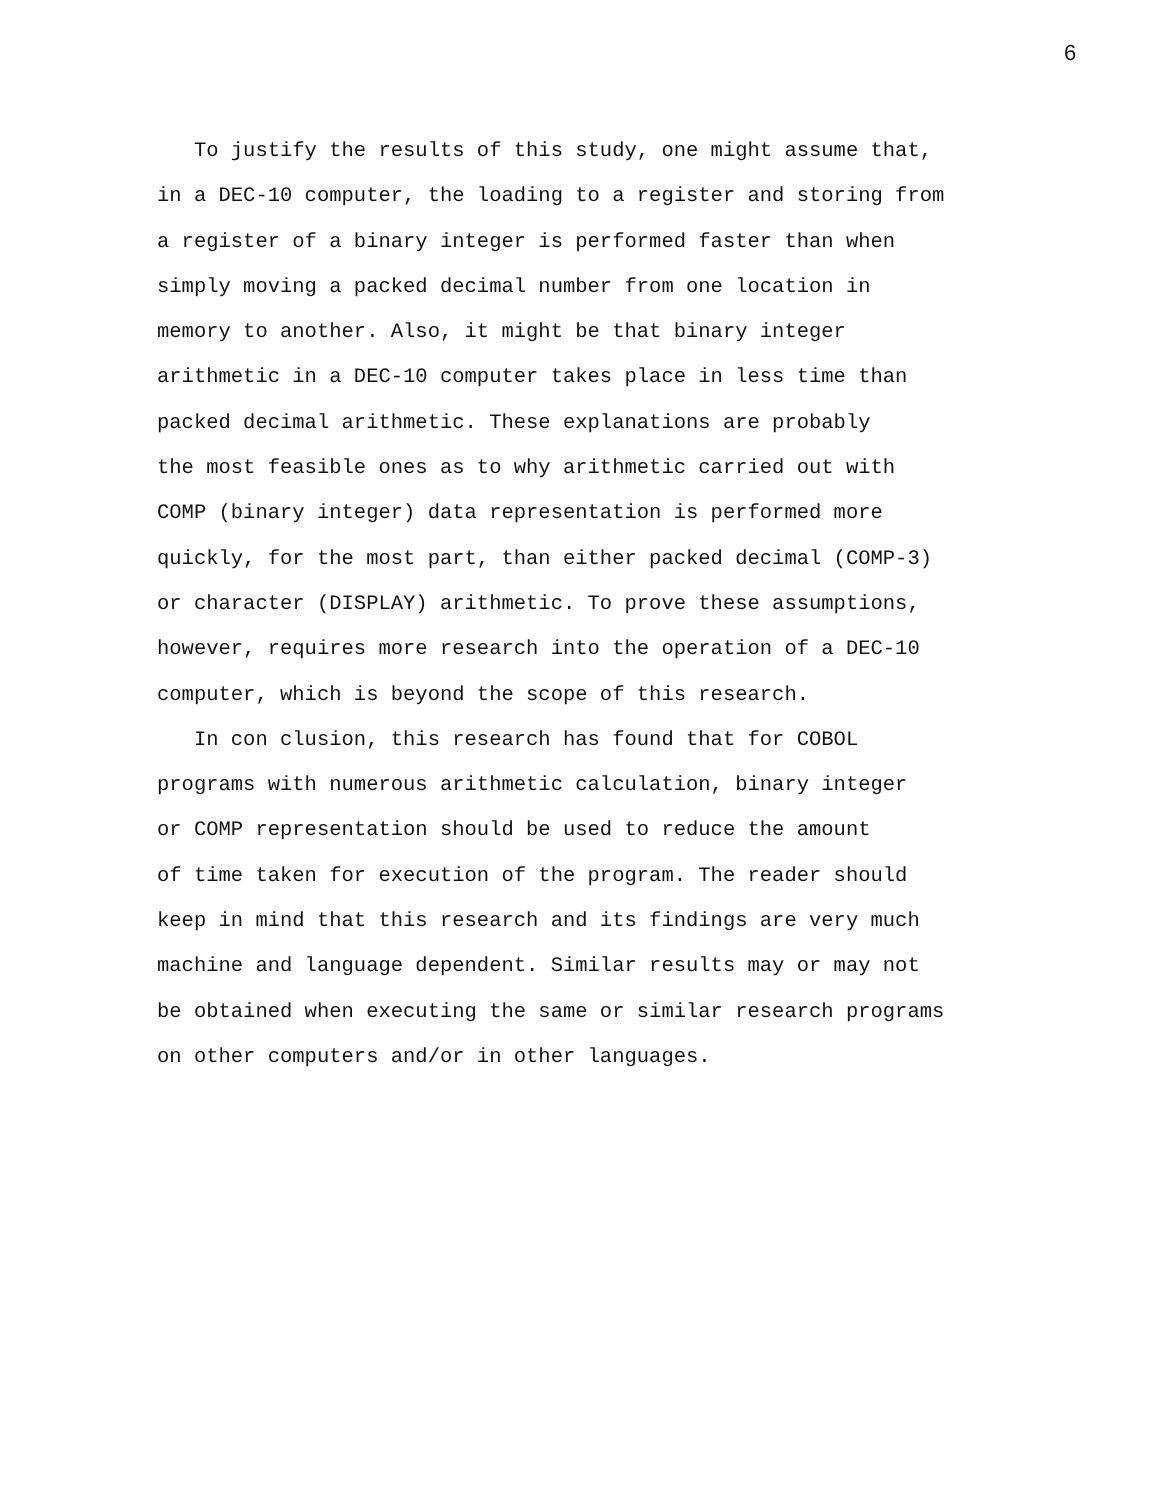6
To justify the results of this study, one might assume that,
in a DEC-10 computer, the loading to a register and storing from
a register of a binary integer is performed faster than when
simply moving a packed decimal number from one location in
memory to another. Also, it might be that binary integer
arithmetic in a DEC-10 computer takes place in less time than
packed decimal arithmetic. These explanations are probably
the most feasible ones as to why arithmetic carried out with
COMP (binary integer) data representation is performed more
quickly, for the most part, than either packed decimal (COMP-3)
or character (DISPLAY) arithmetic. To prove these assumptions,
however, requires more research into the operation of a DEC-10
computer, which is beyond the scope of this research.
In con clusion, this research has found that for COBOL
programs with numerous arithmetic calculation, binary integer
or COMP representation should be used to reduce the amount
of time taken for execution of the program. The reader should
keep in mind that this research and its findings are very much
machine and language dependent. Similar results may or may not
be obtained when executing the same or similar research programs
on other computers and/or in other languages.